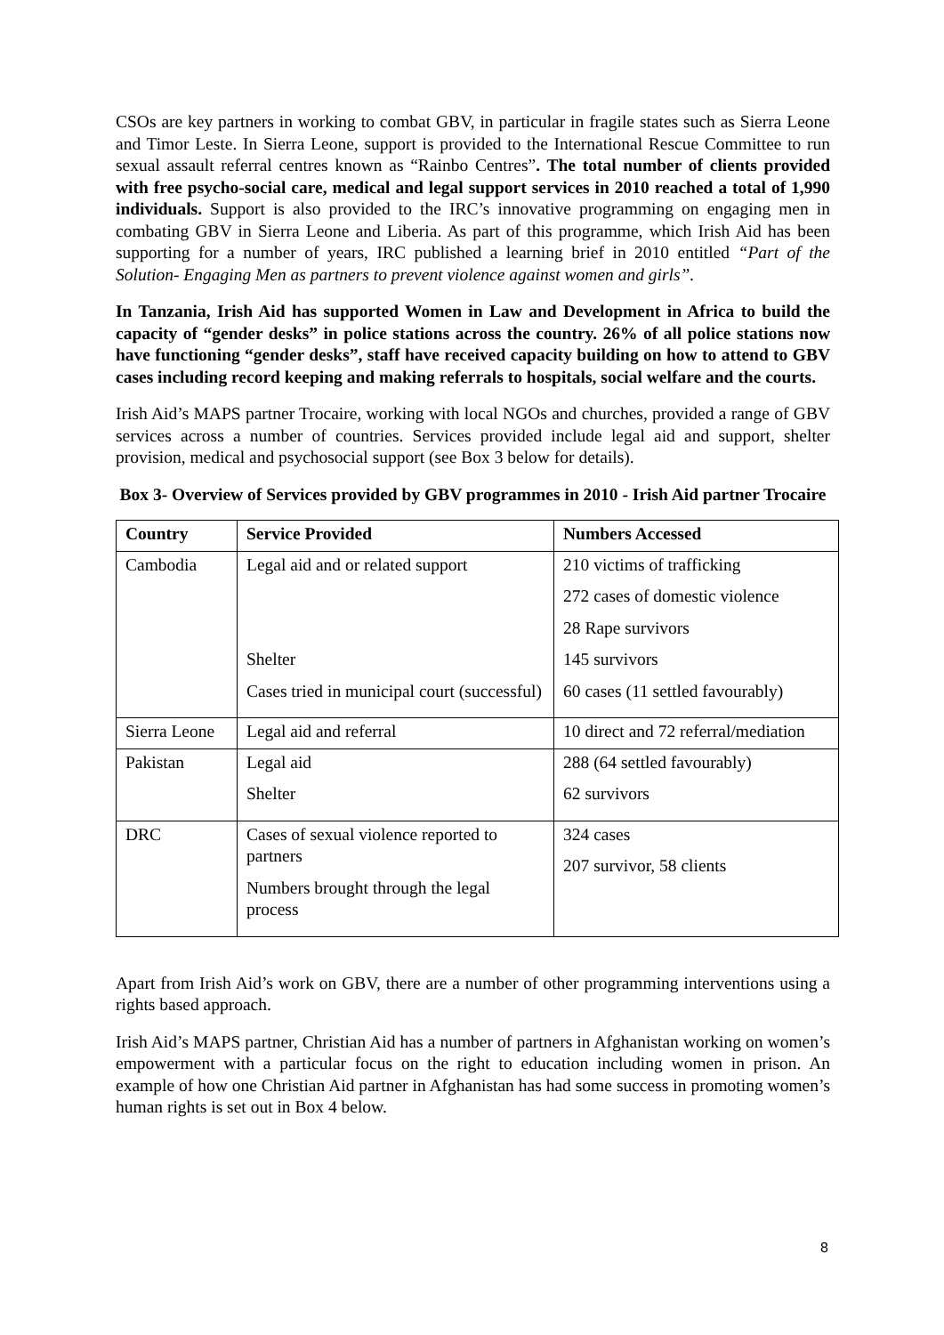CSOs are key partners in working to combat GBV, in particular in fragile states such as Sierra Leone and Timor Leste. In Sierra Leone, support is provided to the International Rescue Committee to run sexual assault referral centres known as “Rainbo Centres”. The total number of clients provided with free psycho-social care, medical and legal support services in 2010 reached a total of 1,990 individuals. Support is also provided to the IRC’s innovative programming on engaging men in combating GBV in Sierra Leone and Liberia. As part of this programme, which Irish Aid has been supporting for a number of years, IRC published a learning brief in 2010 entitled “Part of the Solution- Engaging Men as partners to prevent violence against women and girls”.
In Tanzania, Irish Aid has supported Women in Law and Development in Africa to build the capacity of “gender desks” in police stations across the country. 26% of all police stations now have functioning “gender desks”, staff have received capacity building on how to attend to GBV cases including record keeping and making referrals to hospitals, social welfare and the courts.
Irish Aid’s MAPS partner Trocaire, working with local NGOs and churches, provided a range of GBV services across a number of countries. Services provided include legal aid and support, shelter provision, medical and psychosocial support (see Box 3 below for details).
Box 3- Overview of Services provided by GBV programmes in 2010 - Irish Aid partner Trocaire
| Country | Service Provided | Numbers Accessed |
| --- | --- | --- |
| Cambodia | Legal aid and or related support Shelter Cases tried in municipal court (successful) | 210 victims of trafficking 272 cases of domestic violence 28 Rape survivors 145 survivors 60 cases (11 settled favourably) |
| Sierra Leone | Legal aid and referral | 10 direct and 72 referral/mediation |
| Pakistan | Legal aid Shelter | 288 (64 settled favourably) 62 survivors |
| DRC | Cases of sexual violence reported to partners Numbers brought through the legal process | 324 cases 207 survivor, 58 clients |
Apart from Irish Aid’s work on GBV, there are a number of other programming interventions using a rights based approach.
Irish Aid’s MAPS partner, Christian Aid has a number of partners in Afghanistan working on women’s empowerment with a particular focus on the right to education including women in prison. An example of how one Christian Aid partner in Afghanistan has had some success in promoting women’s human rights is set out in Box 4 below.
8